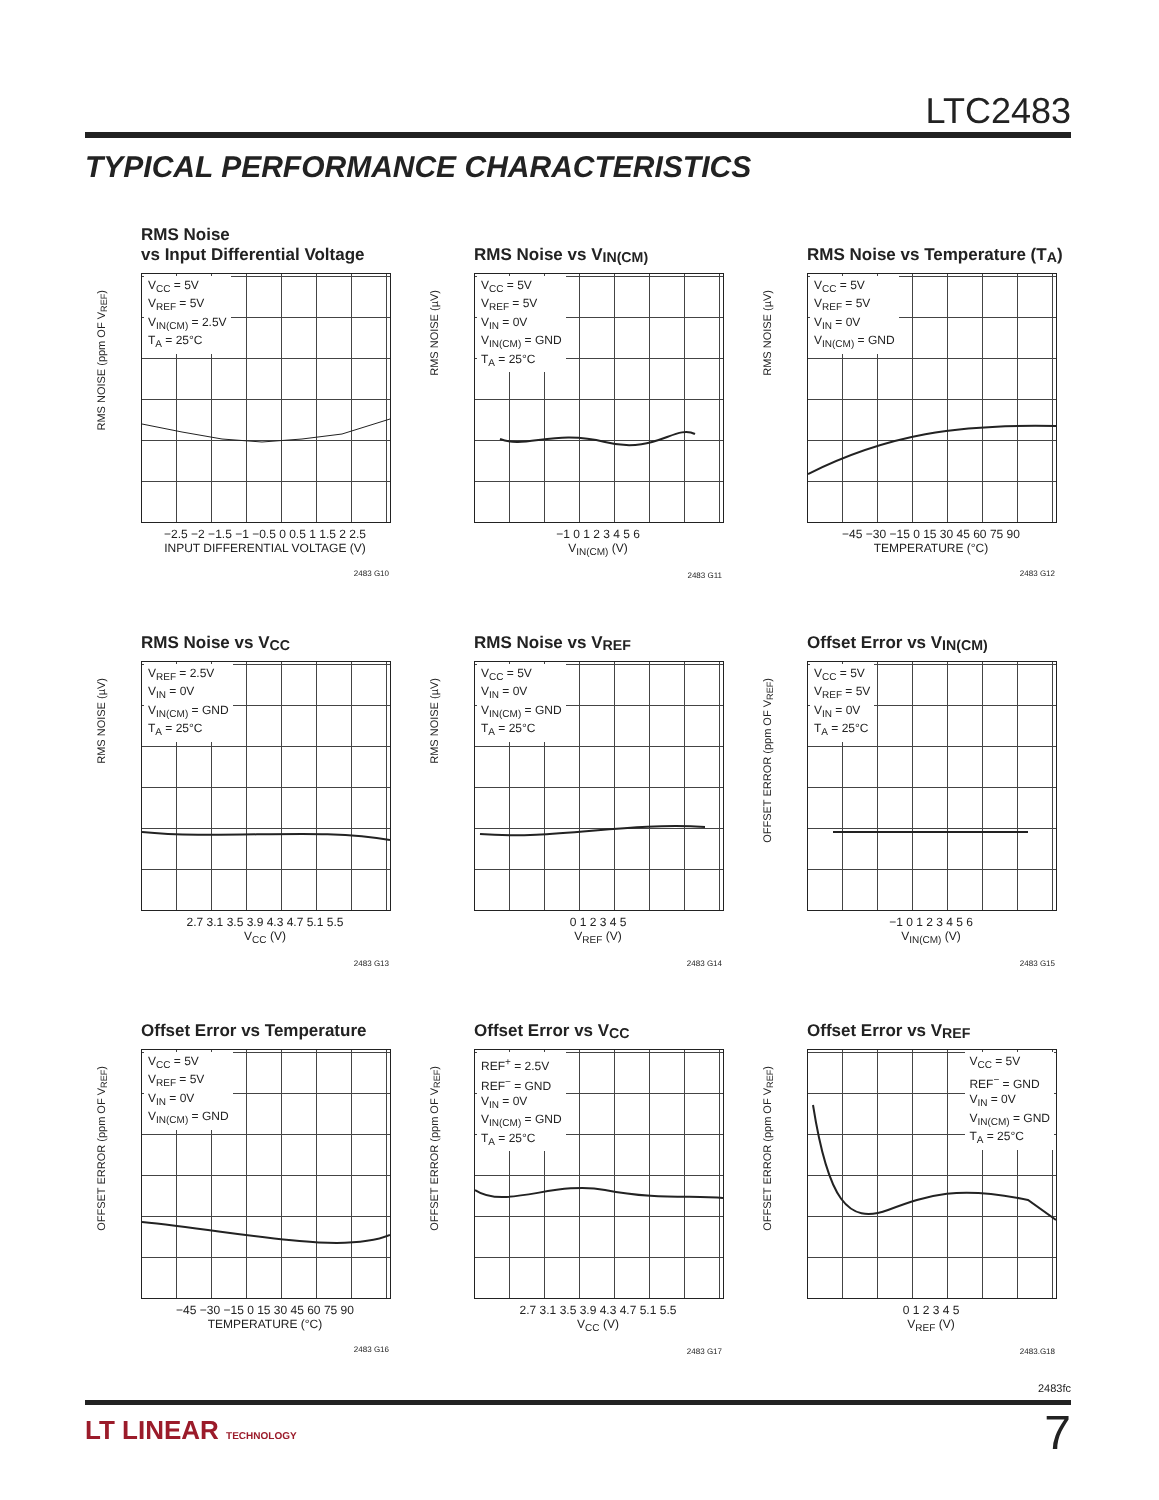LTC2483
TYPICAL PERFORMANCE CHARACTERISTICS
RMS Noise
vs Input Differential Voltage
RMS NOISE (ppm OF V<sub>REF</sub>)
V<sub>CC</sub> = 5V
V<sub>REF</sub> = 5V
V<sub>IN(CM)</sub> = 2.5V
T<sub>A</sub> = 25°C
−2.5 −2 −1.5 −1 −0.5 0 0.5 1 1.5 2 2.5
INPUT DIFFERENTIAL VOLTAGE (V)
2483 G10
RMS Noise vs V<sub>IN(CM)</sub>
RMS NOISE (µV)
V<sub>CC</sub> = 5V
V<sub>REF</sub> = 5V
V<sub>IN</sub> = 0V
V<sub>IN(CM)</sub> = GND
T<sub>A</sub> = 25°C
−1 0 1 2 3 4 5 6
V<sub>IN(CM)</sub> (V)
2483 G11
RMS Noise vs Temperature (T<sub>A</sub>)
RMS NOISE (µV)
V<sub>CC</sub> = 5V
V<sub>REF</sub> = 5V
V<sub>IN</sub> = 0V
V<sub>IN(CM)</sub> = GND
−45 −30 −15 0 15 30 45 60 75 90
TEMPERATURE (°C)
2483 G12
RMS Noise vs V<sub>CC</sub>
RMS NOISE (µV)
V<sub>REF</sub> = 2.5V
V<sub>IN</sub> = 0V
V<sub>IN(CM)</sub> = GND
T<sub>A</sub> = 25°C
2.7 3.1 3.5 3.9 4.3 4.7 5.1 5.5
V<sub>CC</sub> (V)
2483 G13
RMS Noise vs V<sub>REF</sub>
RMS NOISE (µV)
V<sub>CC</sub> = 5V
V<sub>IN</sub> = 0V
V<sub>IN(CM)</sub> = GND
T<sub>A</sub> = 25°C
0 1 2 3 4 5
V<sub>REF</sub> (V)
2483 G14
Offset Error vs V<sub>IN(CM)</sub>
OFFSET ERROR (ppm OF V<sub>REF</sub>)
V<sub>CC</sub> = 5V
V<sub>REF</sub> = 5V
V<sub>IN</sub> = 0V
T<sub>A</sub> = 25°C
−1 0 1 2 3 4 5 6
V<sub>IN(CM)</sub> (V)
2483 G15
Offset Error vs Temperature
OFFSET ERROR (ppm OF V<sub>REF</sub>)
V<sub>CC</sub> = 5V
V<sub>REF</sub> = 5V
V<sub>IN</sub> = 0V
V<sub>IN(CM)</sub> = GND
−45 −30 −15 0 15 30 45 60 75 90
TEMPERATURE (°C)
2483 G16
Offset Error vs V<sub>CC</sub>
OFFSET ERROR (ppm OF V<sub>REF</sub>)
REF<sup>+</sup> = 2.5V
REF<sup>−</sup> = GND
V<sub>IN</sub> = 0V
V<sub>IN(CM)</sub> = GND
T<sub>A</sub> = 25°C
2.7 3.1 3.5 3.9 4.3 4.7 5.1 5.5
V<sub>CC</sub> (V)
2483 G17
Offset Error vs V<sub>REF</sub>
OFFSET ERROR (ppm OF V<sub>REF</sub>)
V<sub>CC</sub> = 5V
REF<sup>−</sup> = GND
V<sub>IN</sub> = 0V
V<sub>IN(CM)</sub> = GND
T<sub>A</sub> = 25°C
0 1 2 3 4 5
V<sub>REF</sub> (V)
2483.G18
2483fc
LT LINEAR TECHNOLOGY 7